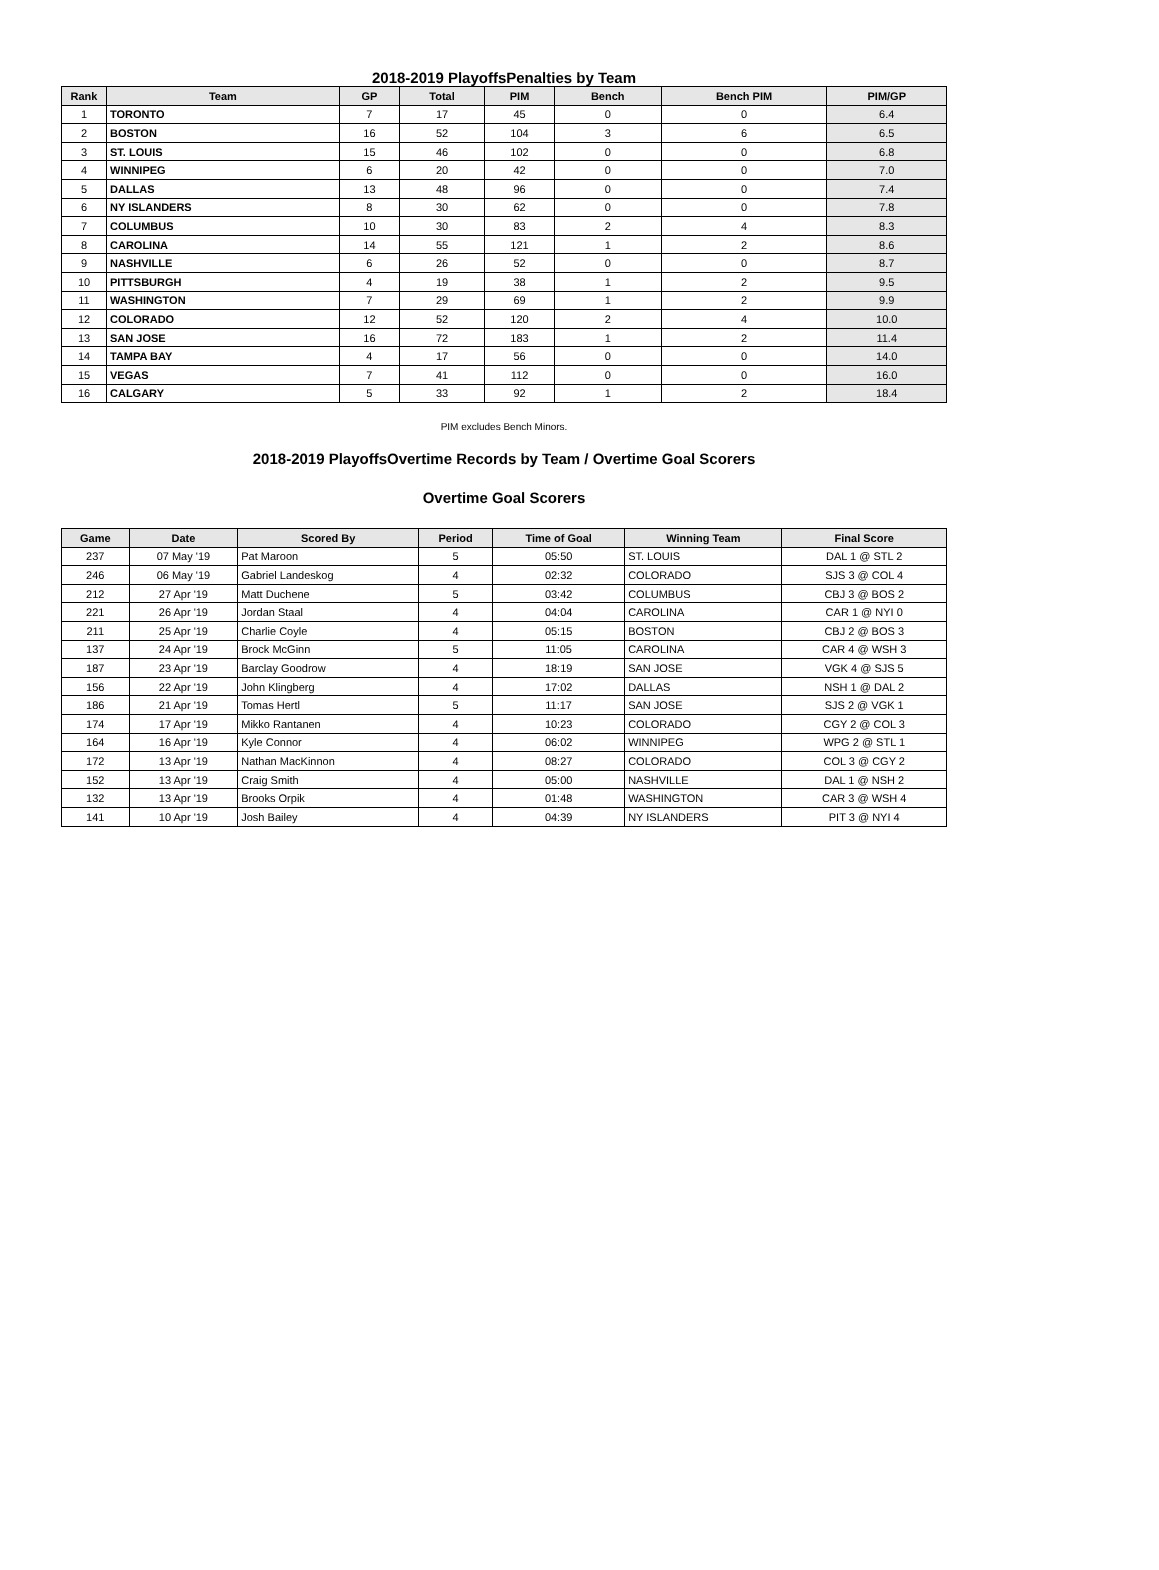2018-2019 PlayoffsPenalties by Team
| Rank | Team | GP | Total | PIM | Bench | Bench PIM | PIM/GP |
| --- | --- | --- | --- | --- | --- | --- | --- |
| 1 | TORONTO | 7 | 17 | 45 | 0 | 0 | 6.4 |
| 2 | BOSTON | 16 | 52 | 104 | 3 | 6 | 6.5 |
| 3 | ST. LOUIS | 15 | 46 | 102 | 0 | 0 | 6.8 |
| 4 | WINNIPEG | 6 | 20 | 42 | 0 | 0 | 7.0 |
| 5 | DALLAS | 13 | 48 | 96 | 0 | 0 | 7.4 |
| 6 | NY ISLANDERS | 8 | 30 | 62 | 0 | 0 | 7.8 |
| 7 | COLUMBUS | 10 | 30 | 83 | 2 | 4 | 8.3 |
| 8 | CAROLINA | 14 | 55 | 121 | 1 | 2 | 8.6 |
| 9 | NASHVILLE | 6 | 26 | 52 | 0 | 0 | 8.7 |
| 10 | PITTSBURGH | 4 | 19 | 38 | 1 | 2 | 9.5 |
| 11 | WASHINGTON | 7 | 29 | 69 | 1 | 2 | 9.9 |
| 12 | COLORADO | 12 | 52 | 120 | 2 | 4 | 10.0 |
| 13 | SAN JOSE | 16 | 72 | 183 | 1 | 2 | 11.4 |
| 14 | TAMPA BAY | 4 | 17 | 56 | 0 | 0 | 14.0 |
| 15 | VEGAS | 7 | 41 | 112 | 0 | 0 | 16.0 |
| 16 | CALGARY | 5 | 33 | 92 | 1 | 2 | 18.4 |
PIM excludes Bench Minors.
2018-2019 PlayoffsOvertime Records by Team / Overtime Goal Scorers
Overtime Goal Scorers
| Game | Date | Scored By | Period | Time of Goal | Winning Team | Final Score |
| --- | --- | --- | --- | --- | --- | --- |
| 237 | 07 May '19 | Pat Maroon | 5 | 05:50 | ST. LOUIS | DAL 1 @ STL 2 |
| 246 | 06 May '19 | Gabriel Landeskog | 4 | 02:32 | COLORADO | SJS 3 @ COL 4 |
| 212 | 27 Apr '19 | Matt Duchene | 5 | 03:42 | COLUMBUS | CBJ 3 @ BOS 2 |
| 221 | 26 Apr '19 | Jordan Staal | 4 | 04:04 | CAROLINA | CAR 1 @ NYI 0 |
| 211 | 25 Apr '19 | Charlie Coyle | 4 | 05:15 | BOSTON | CBJ 2 @ BOS 3 |
| 137 | 24 Apr '19 | Brock McGinn | 5 | 11:05 | CAROLINA | CAR 4 @ WSH 3 |
| 187 | 23 Apr '19 | Barclay Goodrow | 4 | 18:19 | SAN JOSE | VGK 4 @ SJS 5 |
| 156 | 22 Apr '19 | John Klingberg | 4 | 17:02 | DALLAS | NSH 1 @ DAL 2 |
| 186 | 21 Apr '19 | Tomas Hertl | 5 | 11:17 | SAN JOSE | SJS 2 @ VGK 1 |
| 174 | 17 Apr '19 | Mikko Rantanen | 4 | 10:23 | COLORADO | CGY 2 @ COL 3 |
| 164 | 16 Apr '19 | Kyle Connor | 4 | 06:02 | WINNIPEG | WPG 2 @ STL 1 |
| 172 | 13 Apr '19 | Nathan MacKinnon | 4 | 08:27 | COLORADO | COL 3 @ CGY 2 |
| 152 | 13 Apr '19 | Craig Smith | 4 | 05:00 | NASHVILLE | DAL 1 @ NSH 2 |
| 132 | 13 Apr '19 | Brooks Orpik | 4 | 01:48 | WASHINGTON | CAR 3 @ WSH 4 |
| 141 | 10 Apr '19 | Josh Bailey | 4 | 04:39 | NY ISLANDERS | PIT 3 @ NYI 4 |